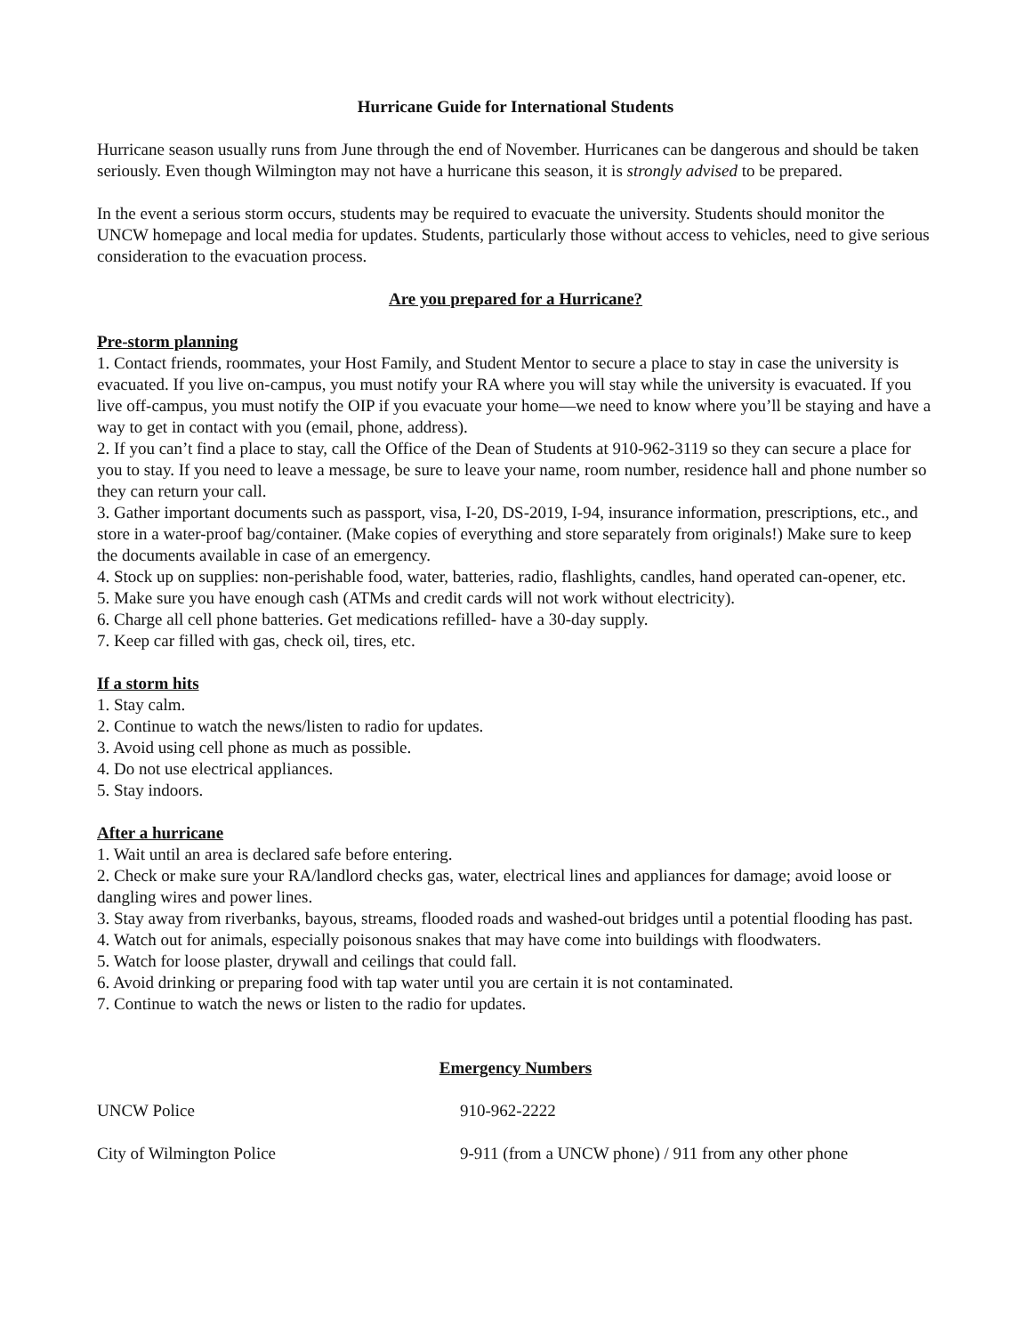Hurricane Guide for International Students
Hurricane season usually runs from June through the end of November. Hurricanes can be dangerous and should be taken seriously. Even though Wilmington may not have a hurricane this season, it is strongly advised to be prepared.
In the event a serious storm occurs, students may be required to evacuate the university. Students should monitor the UNCW homepage and local media for updates. Students, particularly those without access to vehicles, need to give serious consideration to the evacuation process.
Are you prepared for a Hurricane?
Pre-storm planning
1. Contact friends, roommates, your Host Family, and Student Mentor to secure a place to stay in case the university is evacuated. If you live on-campus, you must notify your RA where you will stay while the university is evacuated. If you live off-campus, you must notify the OIP if you evacuate your home—we need to know where you’ll be staying and have a way to get in contact with you (email, phone, address).
2. If you can’t find a place to stay, call the Office of the Dean of Students at 910-962-3119 so they can secure a place for you to stay. If you need to leave a message, be sure to leave your name, room number, residence hall and phone number so they can return your call.
3. Gather important documents such as passport, visa, I-20, DS-2019, I-94, insurance information, prescriptions, etc., and store in a water-proof bag/container. (Make copies of everything and store separately from originals!) Make sure to keep the documents available in case of an emergency.
4. Stock up on supplies: non-perishable food, water, batteries, radio, flashlights, candles, hand operated can-opener, etc.
5. Make sure you have enough cash (ATMs and credit cards will not work without electricity).
6. Charge all cell phone batteries. Get medications refilled- have a 30-day supply.
7. Keep car filled with gas, check oil, tires, etc.
If a storm hits
1. Stay calm.
2. Continue to watch the news/listen to radio for updates.
3. Avoid using cell phone as much as possible.
4. Do not use electrical appliances.
5. Stay indoors.
After a hurricane
1. Wait until an area is declared safe before entering.
2. Check or make sure your RA/landlord checks gas, water, electrical lines and appliances for damage; avoid loose or dangling wires and power lines.
3. Stay away from riverbanks, bayous, streams, flooded roads and washed-out bridges until a potential flooding has past.
4. Watch out for animals, especially poisonous snakes that may have come into buildings with floodwaters.
5. Watch for loose plaster, drywall and ceilings that could fall.
6. Avoid drinking or preparing food with tap water until you are certain it is not contaminated.
7. Continue to watch the news or listen to the radio for updates.
Emergency Numbers
UNCW Police 910-962-2222
City of Wilmington Police 9-911 (from a UNCW phone) / 911 from any other phone